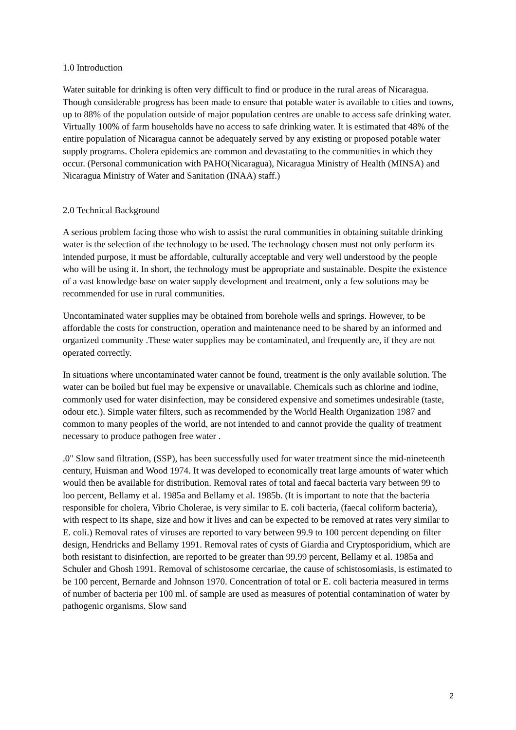1.0 Introduction
Water suitable for drinking is often very difficult to find or produce in the rural areas of Nicaragua. Though considerable progress has been made to ensure that potable water is available to cities and towns, up to 88% of the population outside of major population centres are unable to access safe drinking water. Virtually 100% of farm households have no access to safe drinking water. It is estimated that 48% of the entire population of Nicaragua cannot be adequately served by any existing or proposed potable water supply programs. Cholera epidemics are common and devastating to the communities in which they occur. (Personal communication with PAHO(Nicaragua), Nicaragua Ministry of Health (MINSA) and Nicaragua Ministry of Water and Sanitation (INAA) staff.)
2.0 Technical Background
A serious problem facing those who wish to assist the rural communities in obtaining suitable drinking water is the selection of the technology to be used. The technology chosen must not only perform its intended purpose, it must be affordable, culturally acceptable and very well understood by the people who will be using it. In short, the technology must be appropriate and sustainable. Despite the existence of a vast knowledge base on water supply development and treatment, only a few solutions may be recommended for use in rural communities.
Uncontaminated water supplies may be obtained from borehole wells and springs. However, to be affordable the costs for construction, operation and maintenance need to be shared by an informed and organized community .These water supplies may be contaminated, and frequently are, if they are not operated correctly.
In situations where uncontaminated water cannot be found, treatment is the only available solution. The water can be boiled but fuel may be expensive or unavailable. Chemicals such as chlorine and iodine, commonly used for water disinfection, may be considered expensive and sometimes undesirable (taste, odour etc.). Simple water filters, such as recommended by the World Health Organization 1987 and common to many peoples of the world, are not intended to and cannot provide the quality of treatment necessary to produce pathogen free water .
.0" Slow sand filtration, (SSP), has been successfully used for water treatment since the mid-nineteenth century, Huisman and Wood 1974. It was developed to economically treat large amounts of water which would then be available for distribution. Removal rates of total and faecal bacteria vary between 99 to loo percent, Bellamy et al. 1985a and Bellamy et al. 1985b. (It is important to note that the bacteria responsible for cholera, Vibrio Cholerae, is very similar to E. coli bacteria, (faecal coliform bacteria), with respect to its shape, size and how it lives and can be expected to be removed at rates very similar to E. coli.) Removal rates of viruses are reported to vary between 99.9 to 100 percent depending on filter design, Hendricks and Bellamy 1991. Removal rates of cysts of Giardia and Cryptosporidium, which are both resistant to disinfection, are reported to be greater than 99.99 percent, Bellamy et al. 1985a and Schuler and Ghosh 1991. Removal of schistosome cercariae, the cause of schistosomiasis, is estimated to be 100 percent, Bernarde and Johnson 1970. Concentration of total or E. coli bacteria measured in terms of number of bacteria per 100 ml. of sample are used as measures of potential contamination of water by pathogenic organisms. Slow sand
2